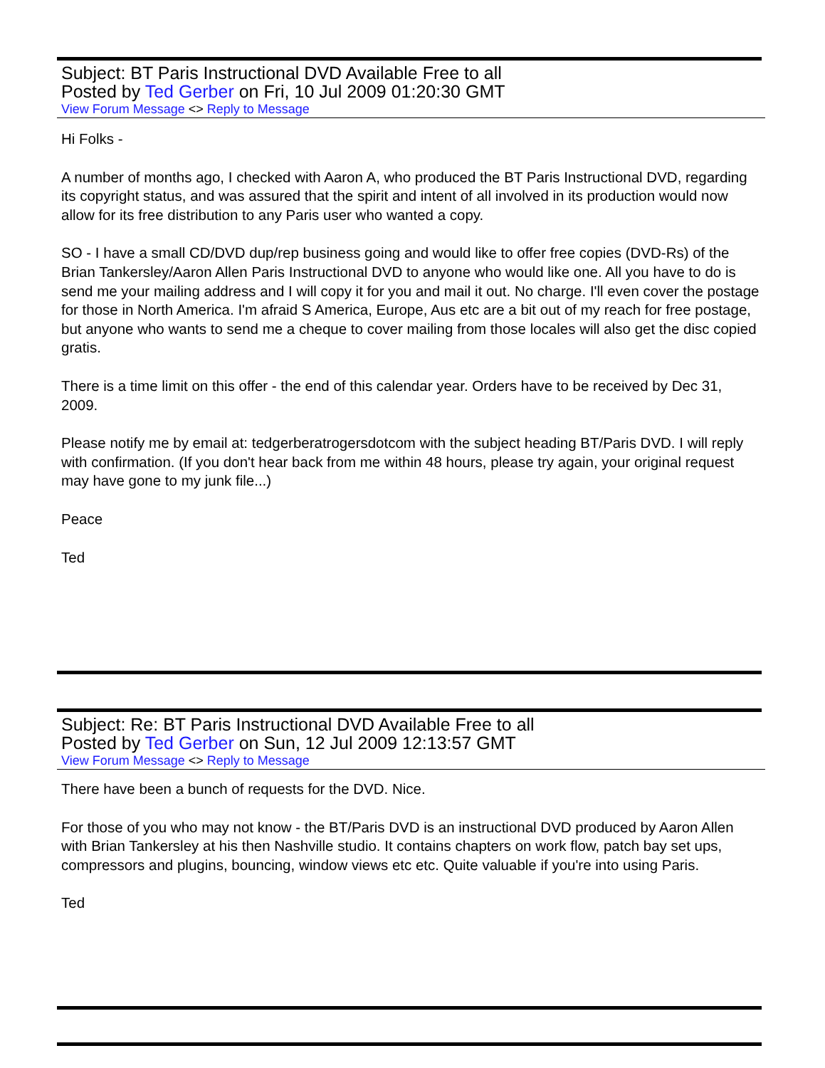Subject: BT Paris Instructional DVD Available Free to all
Posted by Ted Gerber on Fri, 10 Jul 2009 01:20:30 GMT
View Forum Message <> Reply to Message
Hi Folks -
A number of months ago, I checked with Aaron A, who produced the BT Paris Instructional DVD, regarding its copyright status, and was assured that the spirit and intent of all involved in its production would now allow for its free distribution to any Paris user who wanted a copy.
SO - I have a small CD/DVD dup/rep business going and would like to offer free copies (DVD-Rs) of the Brian Tankersley/Aaron Allen Paris Instructional DVD to anyone who would like one. All you have to do is send me your mailing address and I will copy it for you and mail it out. No charge. I'll even cover the postage for those in North America. I'm afraid S America, Europe, Aus etc are a bit out of my reach for free postage, but anyone who wants to send me a cheque to cover mailing from those locales will also get the disc copied gratis.
There is a time limit on this offer - the end of this calendar year. Orders have to be received by Dec 31, 2009.
Please notify me by email at: tedgerberatrogersdotcom with the subject heading BT/Paris DVD. I will reply with confirmation. (If you don't hear back from me within 48 hours, please try again, your original request may have gone to my junk file...)
Peace
Ted
Subject: Re: BT Paris Instructional DVD Available Free to all
Posted by Ted Gerber on Sun, 12 Jul 2009 12:13:57 GMT
View Forum Message <> Reply to Message
There have been a bunch of requests for the DVD. Nice.
For those of you who may not know - the BT/Paris DVD is an instructional DVD produced by Aaron Allen with Brian Tankersley at his then Nashville studio. It contains chapters on work flow, patch bay set ups, compressors and plugins, bouncing, window views etc etc. Quite valuable if you're into using Paris.
Ted